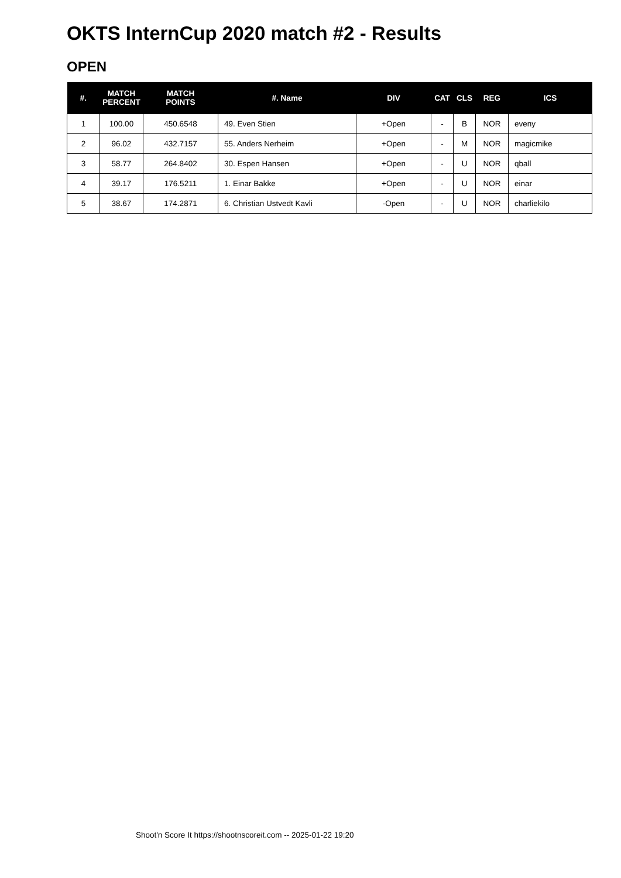OKTS InternCup 2020 match #2 - Results
OPEN
| #. | MATCH PERCENT | MATCH POINTS | #. Name | DIV | CAT | CLS | REG | ICS |
| --- | --- | --- | --- | --- | --- | --- | --- | --- |
| 1 | 100.00 | 450.6548 | 49. Even Stien | +Open | - | B | NOR | eveny |
| 2 | 96.02 | 432.7157 | 55. Anders Nerheim | +Open | - | M | NOR | magicmike |
| 3 | 58.77 | 264.8402 | 30. Espen Hansen | +Open | - | U | NOR | qball |
| 4 | 39.17 | 176.5211 | 1. Einar Bakke | +Open | - | U | NOR | einar |
| 5 | 38.67 | 174.2871 | 6. Christian Ustvedt Kavli | -Open | - | U | NOR | charliekilo |
Shoot'n Score It https://shootnscoreit.com -- 2025-01-22 19:20